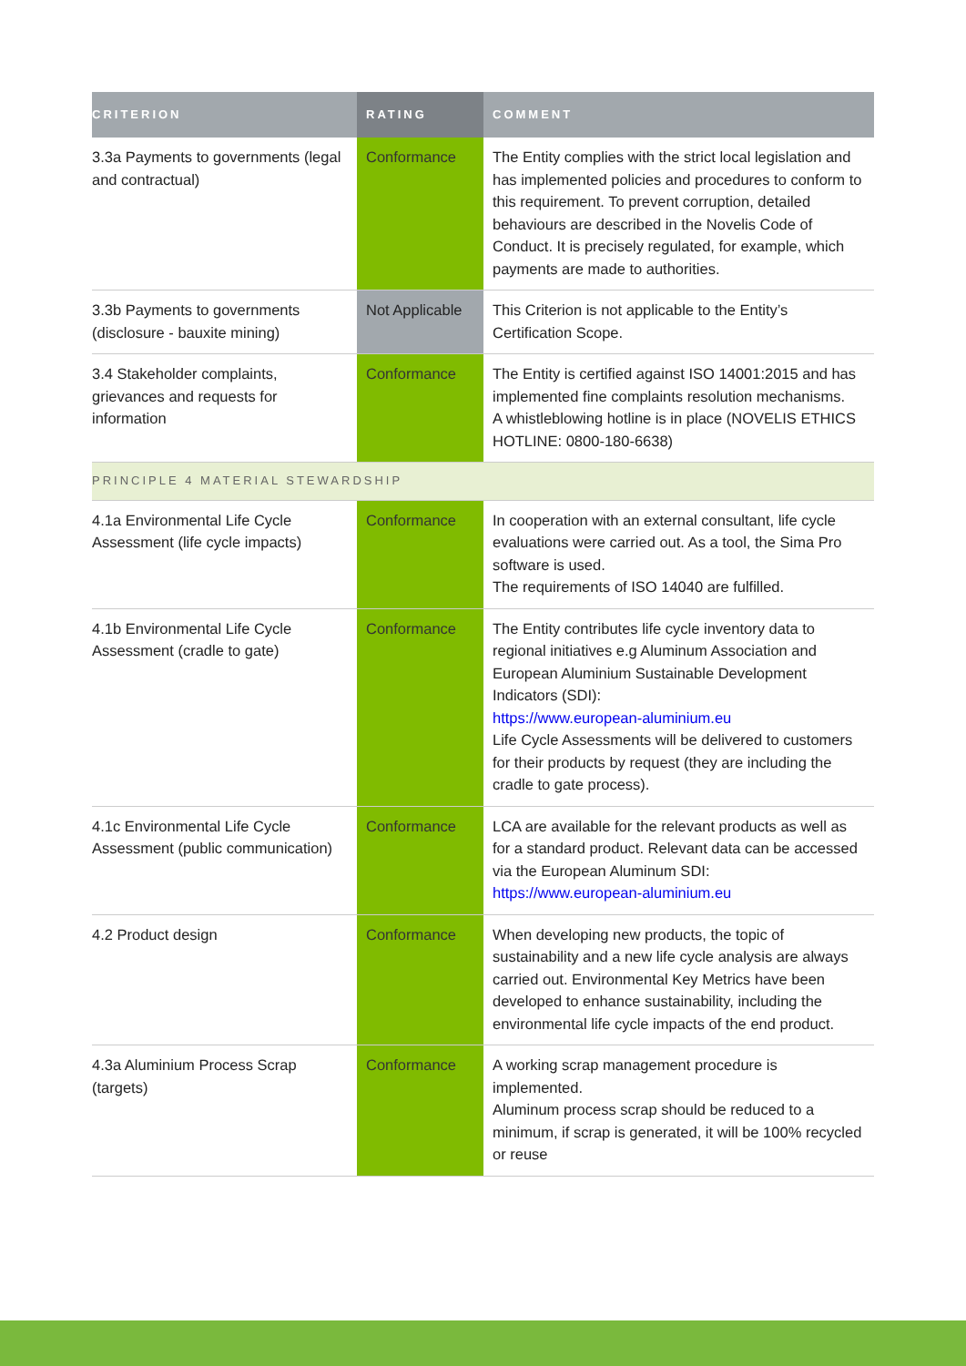| CRITERION | RATING | COMMENT |
| --- | --- | --- |
| 3.3a Payments to governments (legal and contractual) | Conformance | The Entity complies with the strict local legislation and has implemented policies and procedures to conform to this requirement. To prevent corruption, detailed behaviours are described in the Novelis Code of Conduct. It is precisely regulated, for example, which payments are made to authorities. |
| 3.3b Payments to governments (disclosure - bauxite mining) | Not Applicable | This Criterion is not applicable to the Entity’s Certification Scope. |
| 3.4 Stakeholder complaints, grievances and requests for information | Conformance | The Entity is certified against ISO 14001:2015 and has implemented fine complaints resolution mechanisms. A whistleblowing hotline is in place (NOVELIS ETHICS HOTLINE: 0800-180-6638) |
| PRINCIPLE 4 MATERIAL STEWARDSHIP | | |
| 4.1a Environmental Life Cycle Assessment (life cycle impacts) | Conformance | In cooperation with an external consultant, life cycle evaluations were carried out. As a tool, the Sima Pro software is used. The requirements of ISO 14040 are fulfilled. |
| 4.1b Environmental Life Cycle Assessment (cradle to gate) | Conformance | The Entity contributes life cycle inventory data to regional initiatives e.g Aluminum Association and European Aluminium Sustainable Development Indicators (SDI): https://www.european-aluminium.eu Life Cycle Assessments will be delivered to customers for their products by request (they are including the cradle to gate process). |
| 4.1c Environmental Life Cycle Assessment (public communication) | Conformance | LCA are available for the relevant products as well as for a standard product. Relevant data can be accessed via the European Aluminum SDI: https://www.european-aluminium.eu |
| 4.2 Product design | Conformance | When developing new products, the topic of sustainability and a new life cycle analysis are always carried out. Environmental Key Metrics have been developed to enhance sustainability, including the environmental life cycle impacts of the end product. |
| 4.3a Aluminium Process Scrap (targets) | Conformance | A working scrap management procedure is implemented. Aluminum process scrap should be reduced to a minimum, if scrap is generated, it will be 100% recycled or reuse |